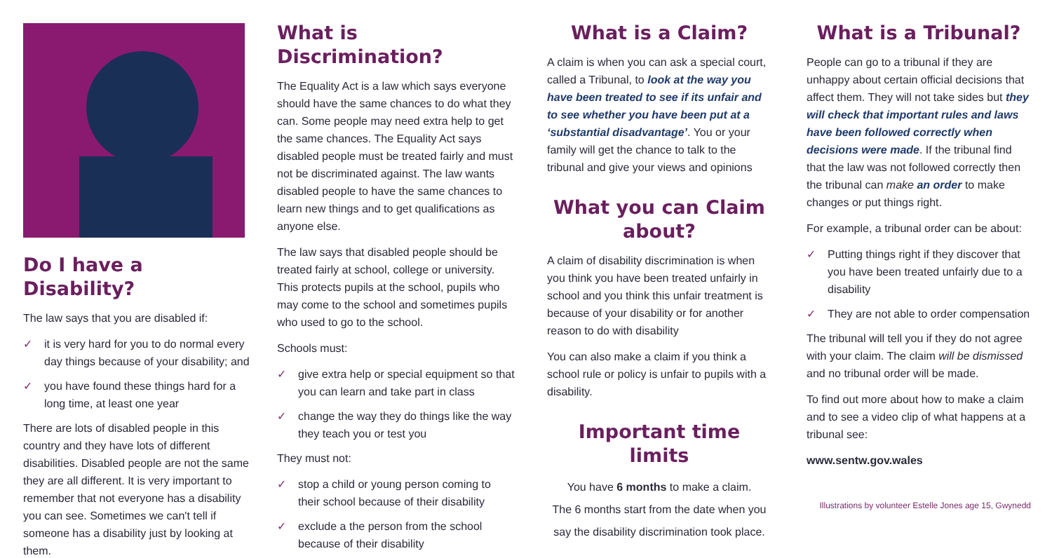Do I have a Disability?
The law says that you are disabled if:
✓ it is very hard for you to do normal every day things because of your disability; and
✓ you have found these things hard for a long time, at least one year
There are lots of disabled people in this country and they have lots of different disabilities. Disabled people are not the same they are all different. It is very important to remember that not everyone has a disability you can see. Sometimes we can't tell if someone has a disability just by looking at them.
What is Discrimination?
The Equality Act is a law which says everyone should have the same chances to do what they can. Some people may need extra help to get the same chances. The Equality Act says disabled people must be treated fairly and must not be discriminated against. The law wants disabled people to have the same chances to learn new things and to get qualifications as anyone else.
The law says that disabled people should be treated fairly at school, college or university. This protects pupils at the school, pupils who may come to the school and sometimes pupils who used to go to the school.
Schools must:
✓ give extra help or special equipment so that you can learn and take part in class
✓ change the way they do things like the way they teach you or test you
They must not:
✓ stop a child or young person coming to their school because of their disability
✓ exclude a the person from the school because of their disability
What is a Claim?
A claim is when you can ask a special court, called a Tribunal, to look at the way you have been treated to see if its unfair and to see whether you have been put at a ‘substantial disadvantage’. You or your family will get the chance to talk to the tribunal and give your views and opinions
What you can Claim about?
A claim of disability discrimination is when you think you have been treated unfairly in school and you think this unfair treatment is because of your disability or for another reason to do with disability
You can also make a claim if you think a school rule or policy is unfair to pupils with a disability.
Important time limits
You have 6 months to make a claim.
The 6 months start from the date when you say the disability discrimination took place.
What is a Tribunal?
People can go to a tribunal if they are unhappy about certain official decisions that affect them. They will not take sides but they will check that important rules and laws have been followed correctly when decisions were made. If the tribunal find that the law was not followed correctly then the tribunal can make an order to make changes or put things right.
For example, a tribunal order can be about:
✓ Putting things right if they discover that you have been treated unfairly due to a disability
✓ They are not able to order compensation
The tribunal will tell you if they do not agree with your claim. The claim will be dismissed and no tribunal order will be made.
To find out more about how to make a claim and to see a video clip of what happens at a tribunal see:
www.sentw.gov.wales
Illustrations by volunteer Estelle Jones age 15, Gwynedd